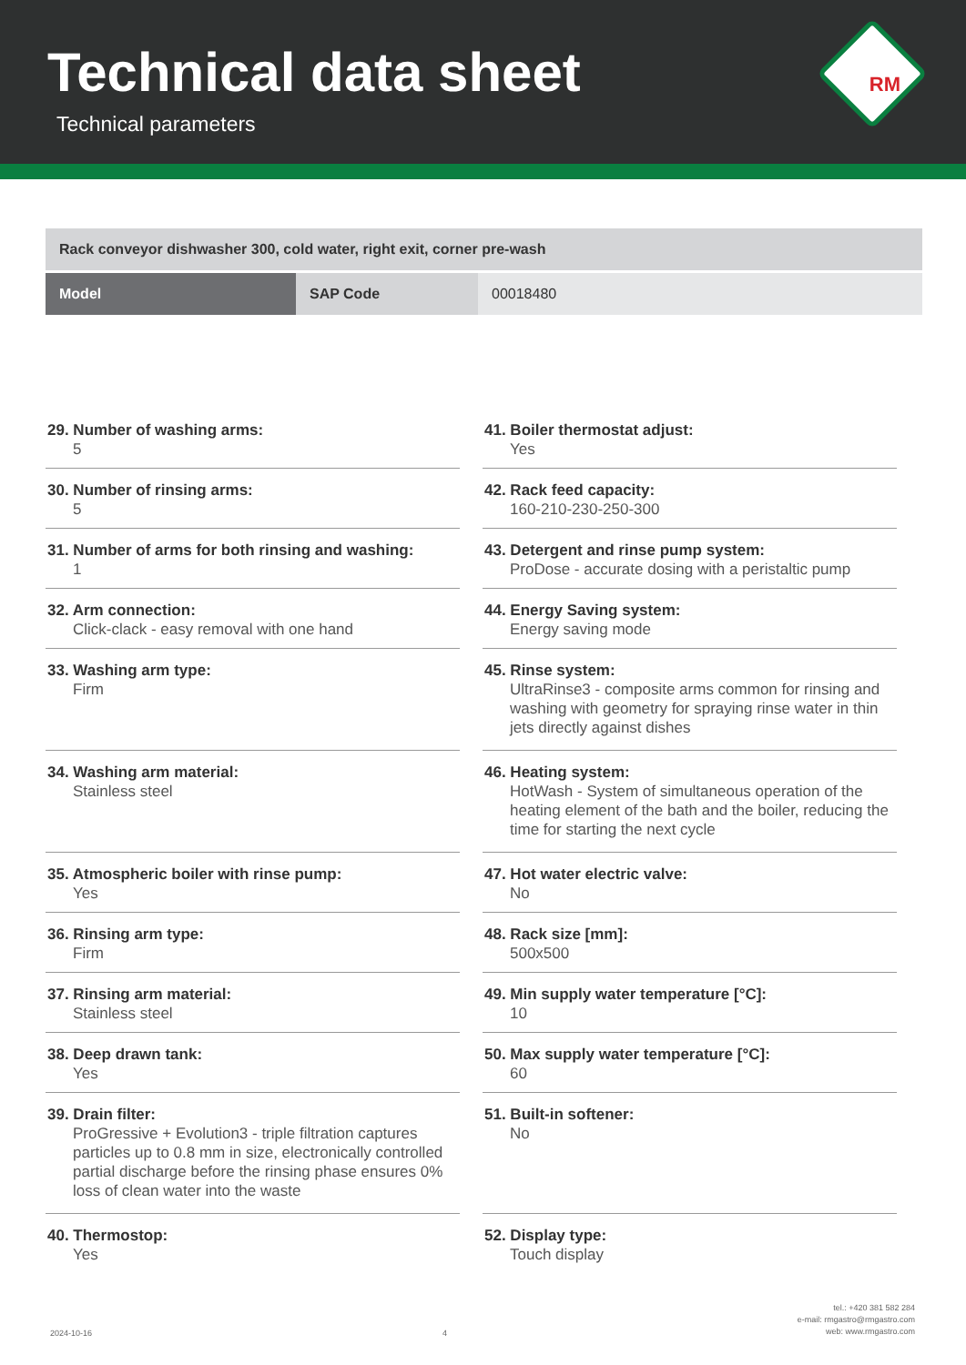Technical data sheet
Technical parameters
RM
| Rack conveyor dishwasher 300, cold water, right exit, corner pre-wash | | |
| Model | SAP Code | 00018480 |
29. Number of washing arms:
5
30. Number of rinsing arms:
5
31. Number of arms for both rinsing and washing:
1
32. Arm connection:
Click-clack - easy removal with one hand
33. Washing arm type:
Firm
34. Washing arm material:
Stainless steel
35. Atmospheric boiler with rinse pump:
Yes
36. Rinsing arm type:
Firm
37. Rinsing arm material:
Stainless steel
38. Deep drawn tank:
Yes
39. Drain filter:
ProGressive + Evolution3 - triple filtration captures particles up to 0.8 mm in size, electronically controlled partial discharge before the rinsing phase ensures 0% loss of clean water into the waste
40. Thermostop:
Yes
41. Boiler thermostat adjust:
Yes
42. Rack feed capacity:
160-210-230-250-300
43. Detergent and rinse pump system:
ProDose - accurate dosing with a peristaltic pump
44. Energy Saving system:
Energy saving mode
45. Rinse system:
UltraRinse3 - composite arms common for rinsing and washing with geometry for spraying rinse water in thin jets directly against dishes
46. Heating system:
HotWash - System of simultaneous operation of the heating element of the bath and the boiler, reducing the time for starting the next cycle
47. Hot water electric valve:
No
48. Rack size [mm]:
500x500
49. Min supply water temperature [°C]:
10
50. Max supply water temperature [°C]:
60
51. Built-in softener:
No
52. Display type:
Touch display
2024-10-16
4
tel.: +420 381 582 284
e-mail: rmgastro@rmgastro.com
web: www.rmgastro.com